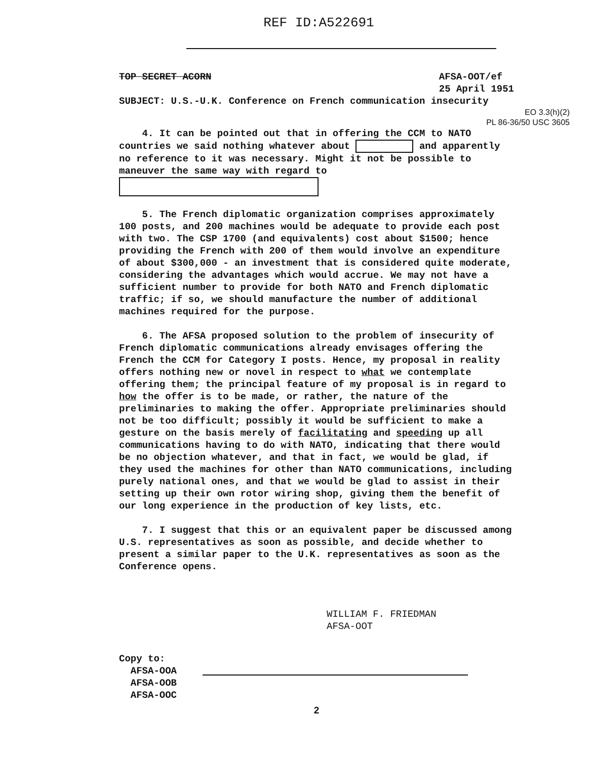REF ID:A522691
TOP SECRET ACORN AFSA-OOT/ef
25 April 1951
SUBJECT: U.S.-U.K. Conference on French communication insecurity
EO 3.3(h)(2)
PL 86-36/50 USC 3605
4. It can be pointed out that in offering the CCM to NATO countries we said nothing whatever about and apparently no reference to it was necessary. Might it not be possible to maneuver the same way with regard to
5. The French diplomatic organization comprises approximately 100 posts, and 200 machines would be adequate to provide each post with two. The CSP 1700 (and equivalents) cost about $1500; hence providing the French with 200 of them would involve an expenditure of about $300,000 - an investment that is considered quite moderate, considering the advantages which would accrue. We may not have a sufficient number to provide for both NATO and French diplomatic traffic; if so, we should manufacture the number of additional machines required for the purpose.
6. The AFSA proposed solution to the problem of insecurity of French diplomatic communications already envisages offering the French the CCM for Category I posts. Hence, my proposal in reality offers nothing new or novel in respect to what we contemplate offering them; the principal feature of my proposal is in regard to how the offer is to be made, or rather, the nature of the preliminaries to making the offer. Appropriate preliminaries should not be too difficult; possibly it would be sufficient to make a gesture on the basis merely of facilitating and speeding up all communications having to do with NATO, indicating that there would be no objection whatever, and that in fact, we would be glad, if they used the machines for other than NATO communications, including purely national ones, and that we would be glad to assist in their setting up their own rotor wiring shop, giving them the benefit of our long experience in the production of key lists, etc.
7. I suggest that this or an equivalent paper be discussed among U.S. representatives as soon as possible, and decide whether to present a similar paper to the U.K. representatives as soon as the Conference opens.
WILLIAM F. FRIEDMAN
AFSA-OOT
Copy to:
AFSA-OOA
AFSA-OOB
AFSA-OOC
2